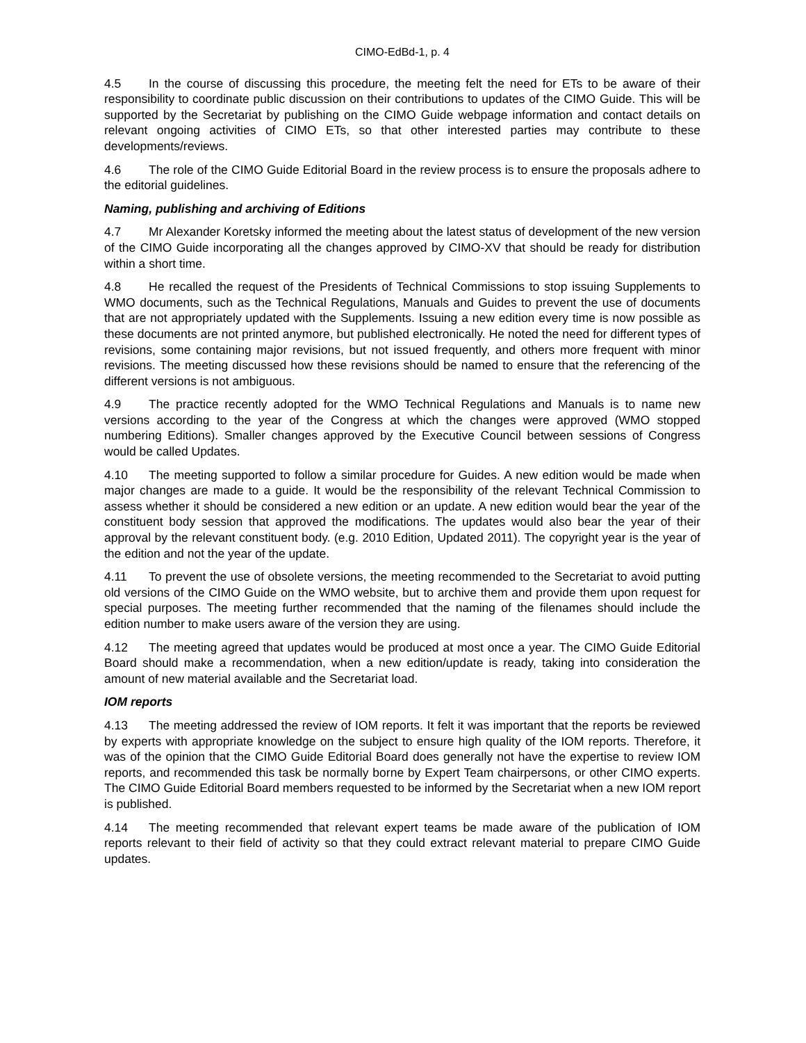CIMO-EdBd-1, p. 4
4.5 In the course of discussing this procedure, the meeting felt the need for ETs to be aware of their responsibility to coordinate public discussion on their contributions to updates of the CIMO Guide. This will be supported by the Secretariat by publishing on the CIMO Guide webpage information and contact details on relevant ongoing activities of CIMO ETs, so that other interested parties may contribute to these developments/reviews.
4.6 The role of the CIMO Guide Editorial Board in the review process is to ensure the proposals adhere to the editorial guidelines.
Naming, publishing and archiving of Editions
4.7 Mr Alexander Koretsky informed the meeting about the latest status of development of the new version of the CIMO Guide incorporating all the changes approved by CIMO-XV that should be ready for distribution within a short time.
4.8 He recalled the request of the Presidents of Technical Commissions to stop issuing Supplements to WMO documents, such as the Technical Regulations, Manuals and Guides to prevent the use of documents that are not appropriately updated with the Supplements. Issuing a new edition every time is now possible as these documents are not printed anymore, but published electronically. He noted the need for different types of revisions, some containing major revisions, but not issued frequently, and others more frequent with minor revisions. The meeting discussed how these revisions should be named to ensure that the referencing of the different versions is not ambiguous.
4.9 The practice recently adopted for the WMO Technical Regulations and Manuals is to name new versions according to the year of the Congress at which the changes were approved (WMO stopped numbering Editions). Smaller changes approved by the Executive Council between sessions of Congress would be called Updates.
4.10 The meeting supported to follow a similar procedure for Guides. A new edition would be made when major changes are made to a guide. It would be the responsibility of the relevant Technical Commission to assess whether it should be considered a new edition or an update. A new edition would bear the year of the constituent body session that approved the modifications. The updates would also bear the year of their approval by the relevant constituent body. (e.g. 2010 Edition, Updated 2011). The copyright year is the year of the edition and not the year of the update.
4.11 To prevent the use of obsolete versions, the meeting recommended to the Secretariat to avoid putting old versions of the CIMO Guide on the WMO website, but to archive them and provide them upon request for special purposes. The meeting further recommended that the naming of the filenames should include the edition number to make users aware of the version they are using.
4.12 The meeting agreed that updates would be produced at most once a year. The CIMO Guide Editorial Board should make a recommendation, when a new edition/update is ready, taking into consideration the amount of new material available and the Secretariat load.
IOM reports
4.13 The meeting addressed the review of IOM reports. It felt it was important that the reports be reviewed by experts with appropriate knowledge on the subject to ensure high quality of the IOM reports. Therefore, it was of the opinion that the CIMO Guide Editorial Board does generally not have the expertise to review IOM reports, and recommended this task be normally borne by Expert Team chairpersons, or other CIMO experts. The CIMO Guide Editorial Board members requested to be informed by the Secretariat when a new IOM report is published.
4.14 The meeting recommended that relevant expert teams be made aware of the publication of IOM reports relevant to their field of activity so that they could extract relevant material to prepare CIMO Guide updates.